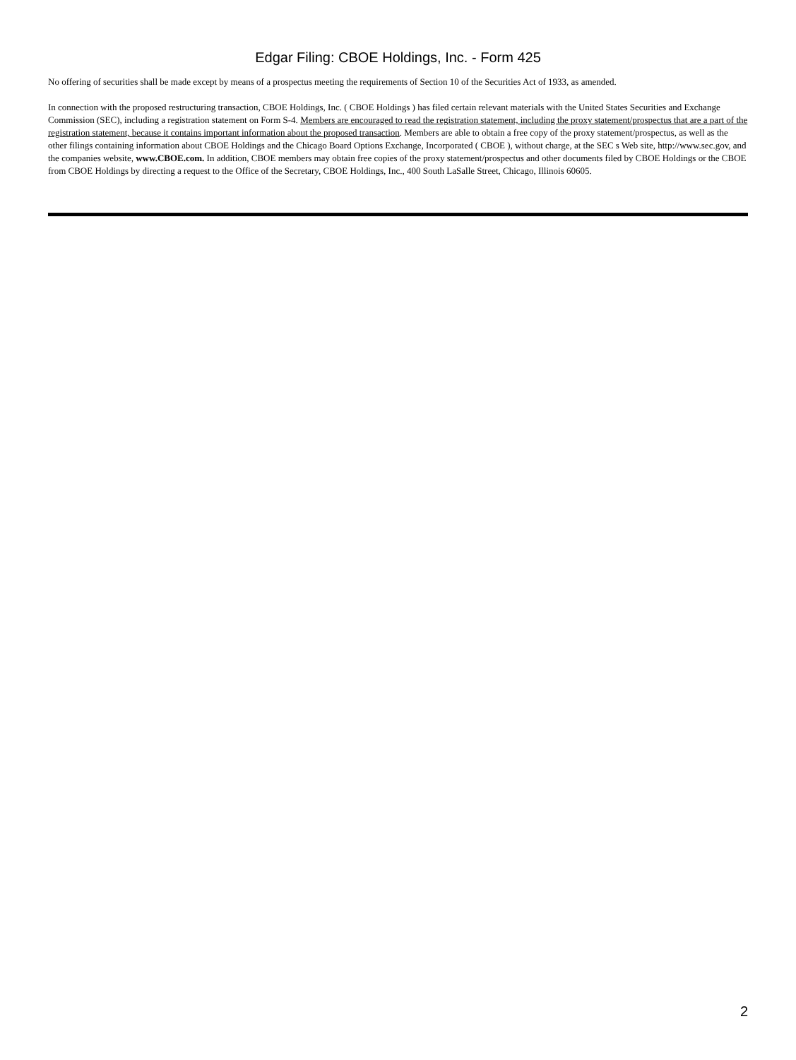Edgar Filing: CBOE Holdings, Inc. - Form 425
No offering of securities shall be made except by means of a prospectus meeting the requirements of Section 10 of the Securities Act of 1933, as amended.
In connection with the proposed restructuring transaction, CBOE Holdings, Inc. ( CBOE Holdings ) has filed certain relevant materials with the United States Securities and Exchange Commission (SEC), including a registration statement on Form S-4. Members are encouraged to read the registration statement, including the proxy statement/prospectus that are a part of the registration statement, because it contains important information about the proposed transaction. Members are able to obtain a free copy of the proxy statement/prospectus, as well as the other filings containing information about CBOE Holdings and the Chicago Board Options Exchange, Incorporated ( CBOE ), without charge, at the SEC s Web site, http://www.sec.gov, and the companies website, www.CBOE.com. In addition, CBOE members may obtain free copies of the proxy statement/prospectus and other documents filed by CBOE Holdings or the CBOE from CBOE Holdings by directing a request to the Office of the Secretary, CBOE Holdings, Inc., 400 South LaSalle Street, Chicago, Illinois 60605.
2